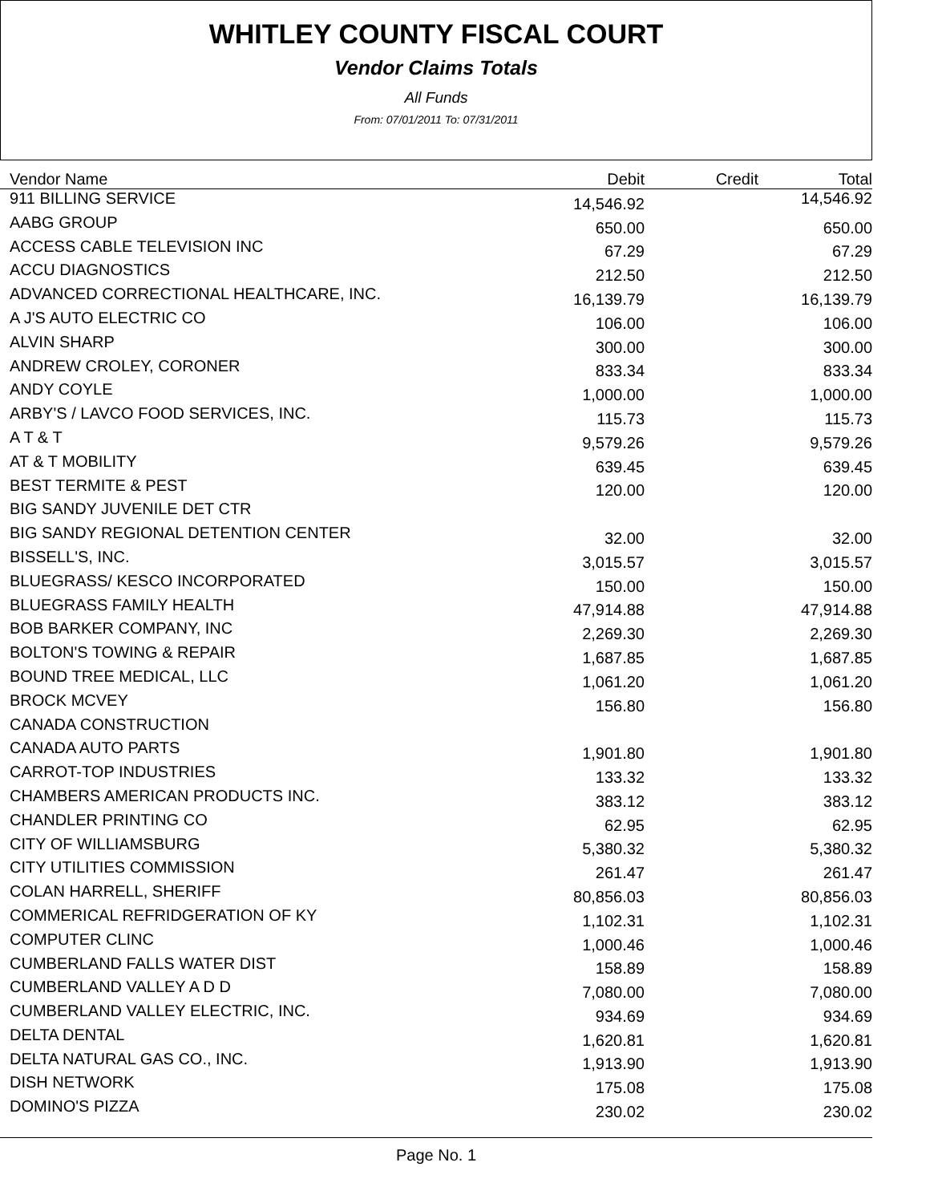WHITLEY COUNTY FISCAL COURT
Vendor Claims Totals
All Funds
From: 07/01/2011 To: 07/31/2011
| Vendor Name | Debit | Credit | Total |
| --- | --- | --- | --- |
| 911 BILLING SERVICE | 14,546.92 | | 14,546.92 |
| AABG GROUP | 650.00 | | 650.00 |
| ACCESS CABLE TELEVISION INC | 67.29 | | 67.29 |
| ACCU DIAGNOSTICS | 212.50 | | 212.50 |
| ADVANCED CORRECTIONAL HEALTHCARE, INC. | 16,139.79 | | 16,139.79 |
| A J'S AUTO ELECTRIC CO | 106.00 | | 106.00 |
| ALVIN SHARP | 300.00 | | 300.00 |
| ANDREW CROLEY, CORONER | 833.34 | | 833.34 |
| ANDY COYLE | 1,000.00 | | 1,000.00 |
| ARBY'S / LAVCO FOOD SERVICES, INC. | 115.73 | | 115.73 |
| A T & T | 9,579.26 | | 9,579.26 |
| AT & T MOBILITY | 639.45 | | 639.45 |
| BEST TERMITE & PEST | 120.00 | | 120.00 |
| BIG SANDY JUVENILE DET CTR | | | |
| BIG SANDY REGIONAL DETENTION CENTER | 32.00 | | 32.00 |
| BISSELL'S, INC. | 3,015.57 | | 3,015.57 |
| BLUEGRASS/ KESCO INCORPORATED | 150.00 | | 150.00 |
| BLUEGRASS FAMILY HEALTH | 47,914.88 | | 47,914.88 |
| BOB BARKER COMPANY, INC | 2,269.30 | | 2,269.30 |
| BOLTON'S TOWING & REPAIR | 1,687.85 | | 1,687.85 |
| BOUND TREE MEDICAL, LLC | 1,061.20 | | 1,061.20 |
| BROCK MCVEY | 156.80 | | 156.80 |
| CANADA CONSTRUCTION | | | |
| CANADA AUTO PARTS | 1,901.80 | | 1,901.80 |
| CARROT-TOP INDUSTRIES | 133.32 | | 133.32 |
| CHAMBERS AMERICAN PRODUCTS INC. | 383.12 | | 383.12 |
| CHANDLER PRINTING CO | 62.95 | | 62.95 |
| CITY OF WILLIAMSBURG | 5,380.32 | | 5,380.32 |
| CITY UTILITIES COMMISSION | 261.47 | | 261.47 |
| COLAN HARRELL, SHERIFF | 80,856.03 | | 80,856.03 |
| COMMERICAL REFRIDGERATION OF KY | 1,102.31 | | 1,102.31 |
| COMPUTER CLINC | 1,000.46 | | 1,000.46 |
| CUMBERLAND FALLS WATER DIST | 158.89 | | 158.89 |
| CUMBERLAND VALLEY A D D | 7,080.00 | | 7,080.00 |
| CUMBERLAND VALLEY ELECTRIC, INC. | 934.69 | | 934.69 |
| DELTA DENTAL | 1,620.81 | | 1,620.81 |
| DELTA NATURAL GAS CO., INC. | 1,913.90 | | 1,913.90 |
| DISH NETWORK | 175.08 | | 175.08 |
| DOMINO'S PIZZA | 230.02 | | 230.02 |
Page No. 1